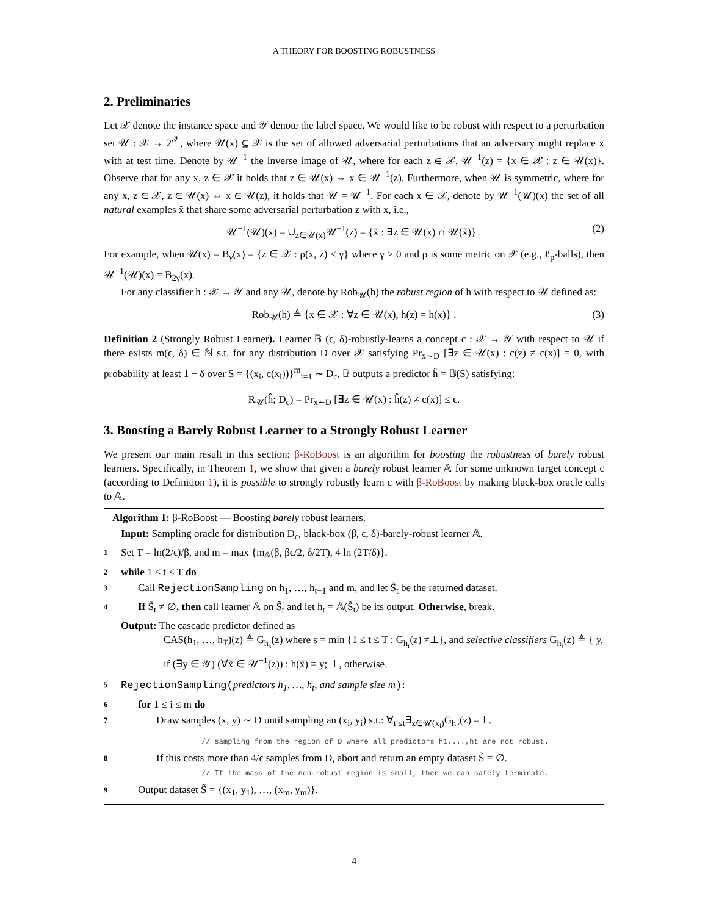A THEORY FOR BOOSTING ROBUSTNESS
2. Preliminaries
Let 𝒳 denote the instance space and 𝒴 denote the label space. We would like to be robust with respect to a perturbation set 𝒰 : 𝒳 → 2<sup>𝒳</sup>, where 𝒰(x) ⊆ 𝒳 is the set of allowed adversarial perturbations that an adversary might replace x with at test time. Denote by 𝒰<sup>−1</sup> the inverse image of 𝒰, where for each z ∈ 𝒳, 𝒰<sup>−1</sup>(z) = {x ∈ 𝒳 : z ∈ 𝒰(x)}. Observe that for any x, z ∈ 𝒳 it holds that z ∈ 𝒰(x) ⇔ x ∈ 𝒰<sup>−1</sup>(z). Furthermore, when 𝒰 is symmetric, where for any x, z ∈ 𝒳, z ∈ 𝒰(x) ⇔ x ∈ 𝒰(z), it holds that 𝒰 = 𝒰<sup>−1</sup>. For each x ∈ 𝒳, denote by 𝒰<sup>−1</sup>(𝒰)(x) the set of all natural examples x̃ that share some adversarial perturbation z with x, i.e.,
𝒰<sup>−1</sup>(𝒰)(x) = ∪<sub>z∈𝒰(x)</sub>𝒰<sup>−1</sup>(z) = {x̃ : ∃z ∈ 𝒰(x) ∩ 𝒰(x̃)} . (2)
For example, when 𝒰(x) = B<sub>γ</sub>(x) = {z ∈ 𝒳 : ρ(x, z) ≤ γ} where γ > 0 and ρ is some metric on 𝒳 (e.g., ℓ<sub>p</sub>-balls), then 𝒰<sup>−1</sup>(𝒰)(x) = B<sub>2γ</sub>(x).
For any classifier h : 𝒳 → 𝒴 and any 𝒰, denote by Rob<sub>𝒰</sub>(h) the robust region of h with respect to 𝒰 defined as:
Rob<sub>𝒰</sub>(h) ≜ {x ∈ 𝒳 : ∀z ∈ 𝒰(x), h(z) = h(x)} . (3)
Definition 2 (Strongly Robust Learner). Learner 𝔹 (ϵ, δ)-robustly-learns a concept c : 𝒳 → 𝒴 with respect to 𝒰 if there exists m(ϵ, δ) ∈ ℕ s.t. for any distribution D over 𝒳 satisfying Pr<sub>x∼D</sub> [∃z ∈ 𝒰(x) : c(z) ≠ c(x)] = 0, with probability at least 1 − δ over S = {(x<sub>i</sub>, c(x<sub>i</sub>))}<sup>m</sup><sub>i=1</sub> ∼ D<sub>c</sub>, 𝔹 outputs a predictor ĥ = 𝔹(S) satisfying:
R<sub>𝒰</sub>(ĥ; D<sub>c</sub>) = Pr<sub>x∼D</sub> [∃z ∈ 𝒰(x) : ĥ(z) ≠ c(x)] ≤ ϵ.
3. Boosting a Barely Robust Learner to a Strongly Robust Learner
We present our main result in this section: β-RoBoost is an algorithm for boosting the robustness of barely robust learners. Specifically, in Theorem 1, we show that given a barely robust learner 𝔸 for some unknown target concept c (according to Definition 1), it is possible to strongly robustly learn c with β-RoBoost by making black-box oracle calls to 𝔸.
Algorithm 1: β-RoBoost — Boosting barely robust learners.
Input: Sampling oracle for distribution D<sub>c</sub>, black-box (β, ϵ, δ)-barely-robust learner 𝔸.
1 Set T = ln(2/ϵ)/β, and m = max {m<sub>𝔸</sub>(β, βϵ/2, δ/2T), 4 ln (2T/δ)}.
2 while 1 ≤ t ≤ T do
3 Call RejectionSampling on h<sub>1</sub>, …, h<sub>t−1</sub> and m, and let S̃<sub>t</sub> be the returned dataset.
4 If S̃<sub>t</sub> ≠ ∅, then call learner 𝔸 on S̃<sub>t</sub> and let h<sub>t</sub> = 𝔸(S̃<sub>t</sub>) be its output. Otherwise, break.
Output: The cascade predictor defined as
CAS(h<sub>1</sub>, …, h<sub>T</sub>)(z) ≜ G<sub>h<sub>s</sub></sub>(z) where s = min {1 ≤ t ≤ T : G<sub>h<sub>t</sub></sub>(z) ≠⊥}, and selective classifiers G<sub>h<sub>t</sub></sub>(z) ≜ { y, if (∃y ∈ 𝒴) (∀x̃ ∈ 𝒰<sup>−1</sup>(z)) : h(x̃) = y; ⊥, otherwise.
5 RejectionSampling(predictors h<sub>1</sub>, …, h<sub>t</sub>, and sample size m):
6 for 1 ≤ i ≤ m do
7 Draw samples (x, y) ∼ D until sampling an (x<sub>i</sub>, y<sub>i</sub>) s.t.: ∀<sub>t′≤t</sub>∃<sub>z∈𝒰(x<sub>i</sub>)</sub>G<sub>h<sub>t′</sub></sub>(z) =⊥.
// sampling from the region of D where all predictors h1,...,ht are not robust.
8 If this costs more than 4/ϵ samples from D, abort and return an empty dataset S̃ = ∅.
// If the mass of the non-robust region is small, then we can safely terminate.
9 Output dataset S̃ = {(x<sub>1</sub>, y<sub>1</sub>), …, (x<sub>m</sub>, y<sub>m</sub>)}.
4